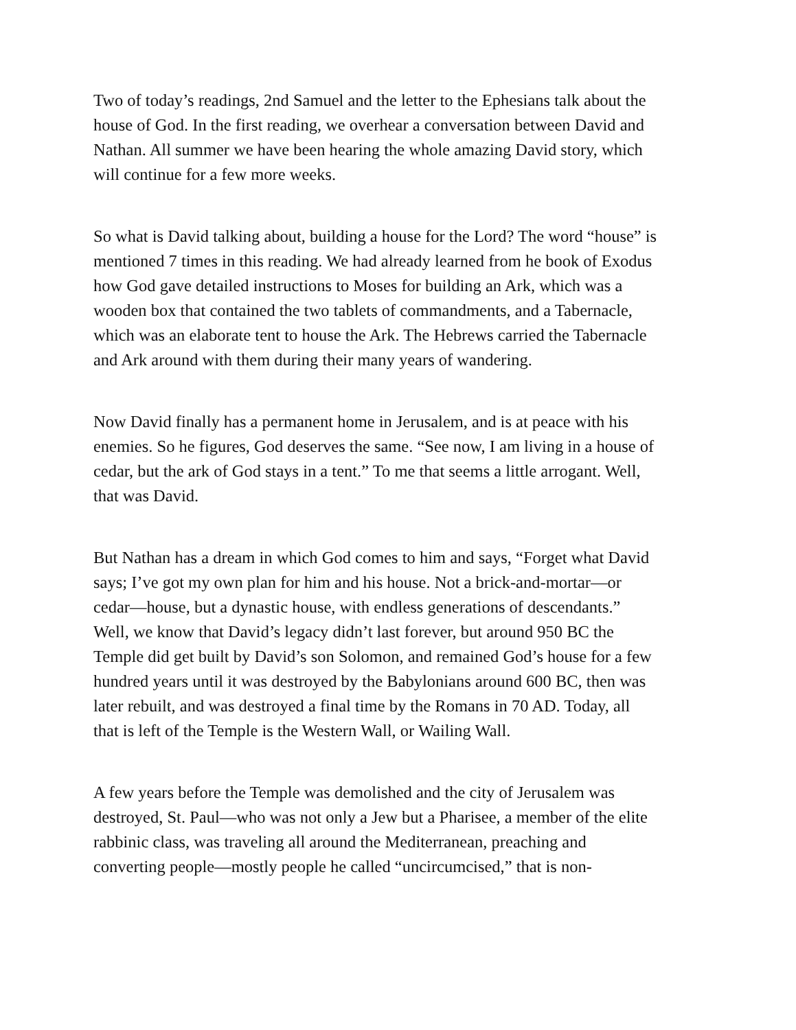Two of today’s readings, 2nd Samuel and the letter to the Ephesians talk about the house of God. In the first reading, we overhear a conversation between David and Nathan. All summer we have been hearing the whole amazing David story, which will continue for a few more weeks.
So what is David talking about, building a house for the Lord? The word “house” is mentioned 7 times in this reading. We had already learned from he book of Exodus how God gave detailed instructions to Moses for building an Ark, which was a wooden box that contained the two tablets of commandments, and a Tabernacle, which was an elaborate tent to house the Ark. The Hebrews carried the Tabernacle and Ark around with them during their many years of wandering.
Now David finally has a permanent home in Jerusalem, and is at peace with his enemies. So he figures, God deserves the same. “See now, I am living in a house of cedar, but the ark of God stays in a tent.” To me that seems a little arrogant. Well, that was David.
But Nathan has a dream in which God comes to him and says, “Forget what David says; I’ve got my own plan for him and his house. Not a brick-and-mortar—or cedar—house, but a dynastic house, with endless generations of descendants.” Well, we know that David’s legacy didn’t last forever, but around 950 BC the Temple did get built by David’s son Solomon, and remained God’s house for a few hundred years until it was destroyed by the Babylonians around 600 BC, then was later rebuilt, and was destroyed a final time by the Romans in 70 AD. Today, all that is left of the Temple is the Western Wall, or Wailing Wall.
A few years before the Temple was demolished and the city of Jerusalem was destroyed, St. Paul—who was not only a Jew but a Pharisee, a member of the elite rabbinic class, was traveling all around the Mediterranean, preaching and converting people—mostly people he called “uncircumcised,” that is non-